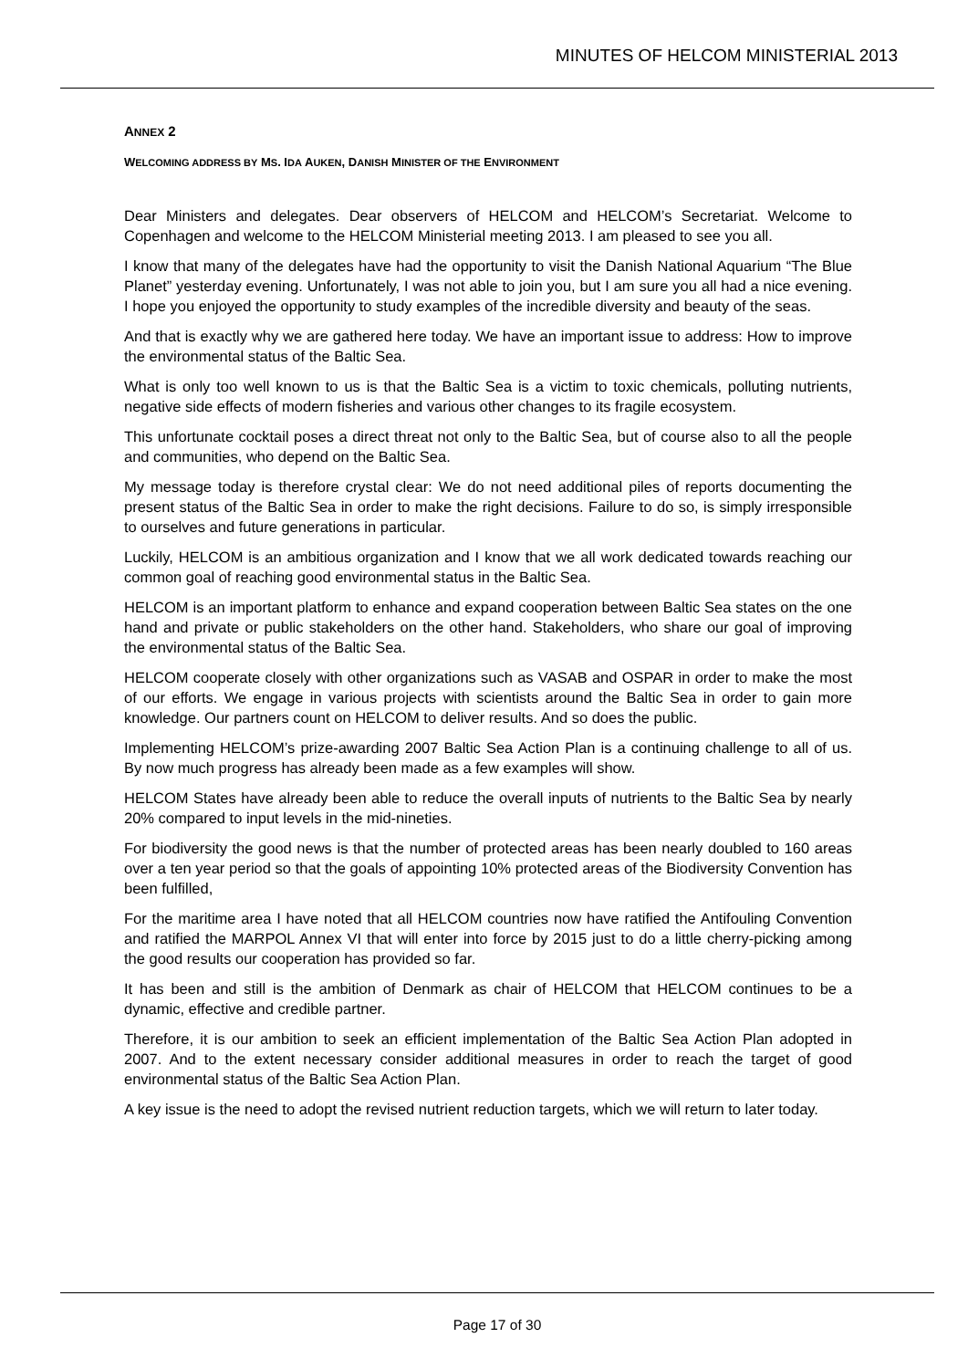MINUTES OF HELCOM MINISTERIAL 2013
ANNEX 2
WELCOMING ADDRESS BY MS. IDA AUKEN, DANISH MINISTER OF THE ENVIRONMENT
Dear Ministers and delegates. Dear observers of HELCOM and HELCOM’s Secretariat. Welcome to Copenhagen and welcome to the HELCOM Ministerial meeting 2013. I am pleased to see you all.
I know that many of the delegates have had the opportunity to visit the Danish National Aquarium “The Blue Planet” yesterday evening. Unfortunately, I was not able to join you, but I am sure you all had a nice evening. I hope you enjoyed the opportunity to study examples of the incredible diversity and beauty of the seas.
And that is exactly why we are gathered here today. We have an important issue to address: How to improve the environmental status of the Baltic Sea.
What is only too well known to us is that the Baltic Sea is a victim to toxic chemicals, polluting nutrients, negative side effects of modern fisheries and various other changes to its fragile ecosystem.
This unfortunate cocktail poses a direct threat not only to the Baltic Sea, but of course also to all the people and communities, who depend on the Baltic Sea.
My message today is therefore crystal clear: We do not need additional piles of reports documenting the present status of the Baltic Sea in order to make the right decisions. Failure to do so, is simply irresponsible to ourselves and future generations in particular.
Luckily, HELCOM is an ambitious organization and I know that we all work dedicated towards reaching our common goal of reaching good environmental status in the Baltic Sea.
HELCOM is an important platform to enhance and expand cooperation between Baltic Sea states on the one hand and private or public stakeholders on the other hand. Stakeholders, who share our goal of improving the environmental status of the Baltic Sea.
HELCOM cooperate closely with other organizations such as VASAB and OSPAR in order to make the most of our efforts. We engage in various projects with scientists around the Baltic Sea in order to gain more knowledge. Our partners count on HELCOM to deliver results. And so does the public.
Implementing HELCOM’s prize-awarding 2007 Baltic Sea Action Plan is a continuing challenge to all of us. By now much progress has already been made as a few examples will show.
HELCOM States have already been able to reduce the overall inputs of nutrients to the Baltic Sea by nearly 20% compared to input levels in the mid-nineties.
For biodiversity the good news is that the number of protected areas has been nearly doubled to 160 areas over a ten year period so that the goals of appointing 10% protected areas of the Biodiversity Convention has been fulfilled,
For the maritime area I have noted that all HELCOM countries now have ratified the Antifouling Convention and ratified the MARPOL Annex VI that will enter into force by 2015 just to do a little cherry-picking among the good results our cooperation has provided so far.
It has been and still is the ambition of Denmark as chair of HELCOM that HELCOM continues to be a dynamic, effective and credible partner.
Therefore, it is our ambition to seek an efficient implementation of the Baltic Sea Action Plan adopted in 2007. And to the extent necessary consider additional measures in order to reach the target of good environmental status of the Baltic Sea Action Plan.
A key issue is the need to adopt the revised nutrient reduction targets, which we will return to later today.
Page 17 of 30